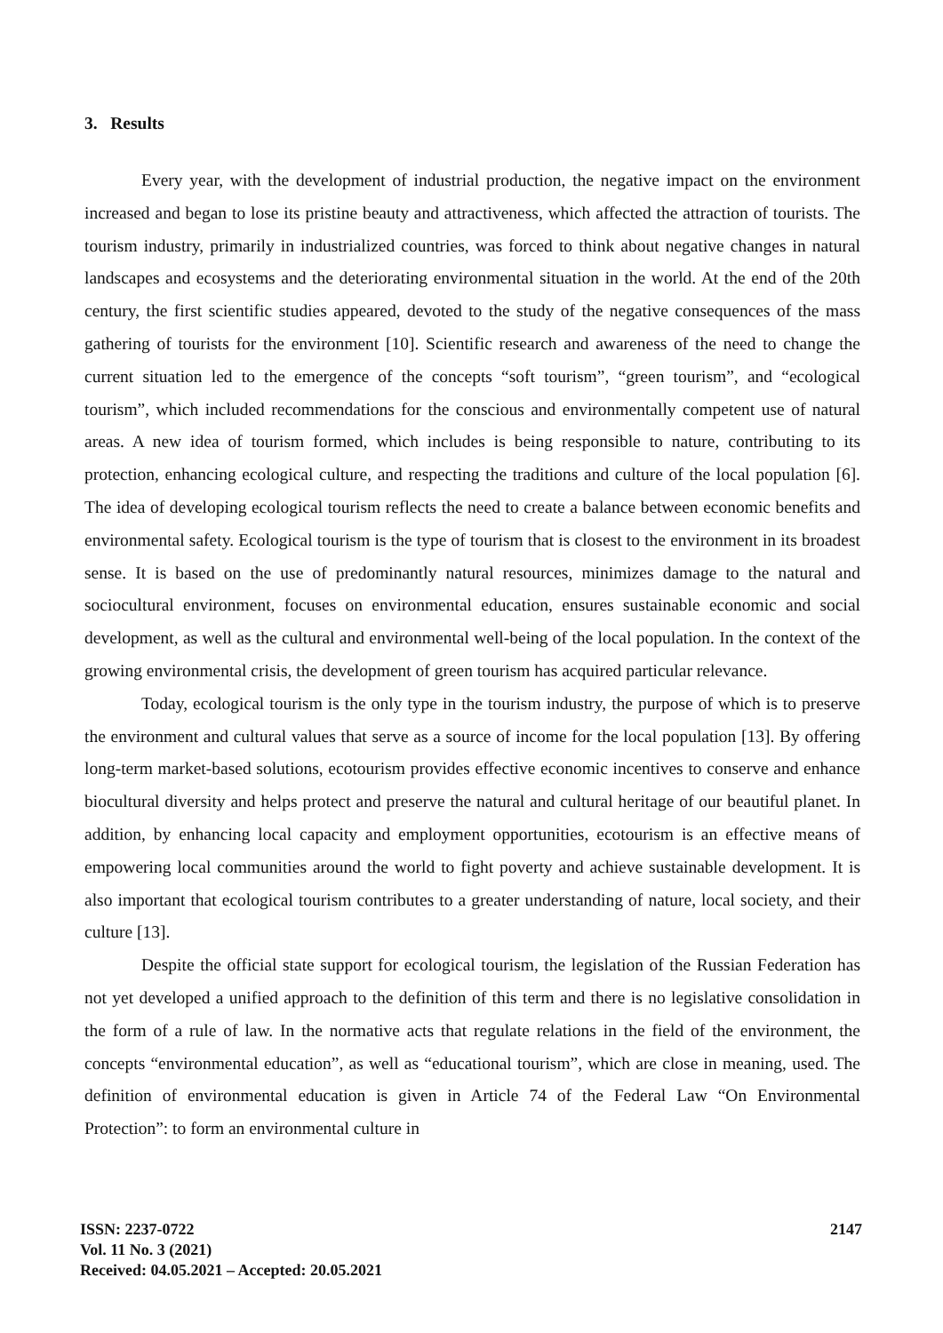3. Results
Every year, with the development of industrial production, the negative impact on the environment increased and began to lose its pristine beauty and attractiveness, which affected the attraction of tourists. The tourism industry, primarily in industrialized countries, was forced to think about negative changes in natural landscapes and ecosystems and the deteriorating environmental situation in the world. At the end of the 20th century, the first scientific studies appeared, devoted to the study of the negative consequences of the mass gathering of tourists for the environment [10]. Scientific research and awareness of the need to change the current situation led to the emergence of the concepts “soft tourism”, “green tourism”, and “ecological tourism”, which included recommendations for the conscious and environmentally competent use of natural areas. A new idea of tourism formed, which includes is being responsible to nature, contributing to its protection, enhancing ecological culture, and respecting the traditions and culture of the local population [6]. The idea of developing ecological tourism reflects the need to create a balance between economic benefits and environmental safety. Ecological tourism is the type of tourism that is closest to the environment in its broadest sense. It is based on the use of predominantly natural resources, minimizes damage to the natural and sociocultural environment, focuses on environmental education, ensures sustainable economic and social development, as well as the cultural and environmental well-being of the local population. In the context of the growing environmental crisis, the development of green tourism has acquired particular relevance.
Today, ecological tourism is the only type in the tourism industry, the purpose of which is to preserve the environment and cultural values that serve as a source of income for the local population [13]. By offering long-term market-based solutions, ecotourism provides effective economic incentives to conserve and enhance biocultural diversity and helps protect and preserve the natural and cultural heritage of our beautiful planet. In addition, by enhancing local capacity and employment opportunities, ecotourism is an effective means of empowering local communities around the world to fight poverty and achieve sustainable development. It is also important that ecological tourism contributes to a greater understanding of nature, local society, and their culture [13].
Despite the official state support for ecological tourism, the legislation of the Russian Federation has not yet developed a unified approach to the definition of this term and there is no legislative consolidation in the form of a rule of law. In the normative acts that regulate relations in the field of the environment, the concepts “environmental education”, as well as “educational tourism”, which are close in meaning, used. The definition of environmental education is given in Article 74 of the Federal Law “On Environmental Protection”: to form an environmental culture in
2147 ISSN: 2237-0722
Vol. 11 No. 3 (2021)
Received: 04.05.2021 – Accepted: 20.05.2021